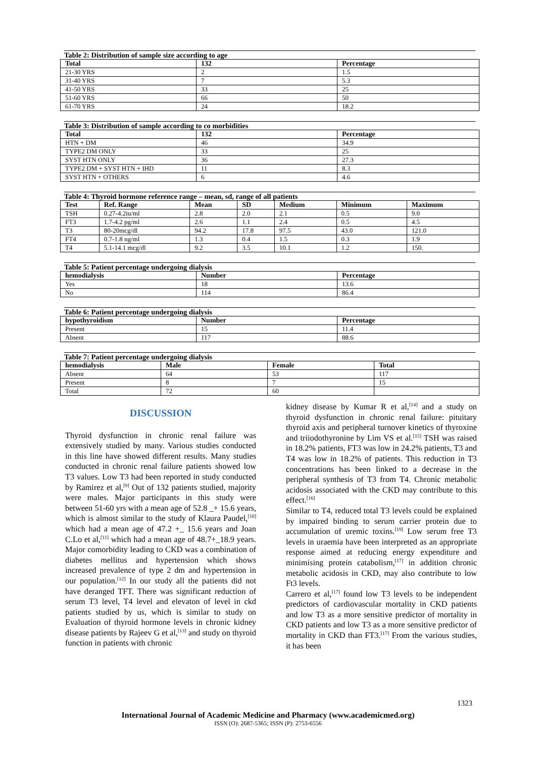Table 2: Distribution of sample size according to age
| Total | 132 | Percentage |
| --- | --- | --- |
| 21-30 YRS | 2 | 1.5 |
| 31-40 YRS | 7 | 5.3 |
| 41-50 YRS | 33 | 25 |
| 51-60 YRS | 66 | 50 |
| 61-70 YRS | 24 | 18.2 |
Table 3: Distribution of sample according to co morbidities
| Total | 132 | Percentage |
| --- | --- | --- |
| HTN + DM | 46 | 34.9 |
| TYPE2 DM ONLY | 33 | 25 |
| SYST HTN ONLY | 36 | 27.3 |
| TYPE2 DM + SYST HTN + IHD | 11 | 8.3 |
| SYST HTN + OTHERS | 6 | 4.6 |
Table 4: Thyroid hormone reference range – mean, sd, range of all patients
| Test | Ref. Range | Mean | SD | Medium | Minimum | Maximum |
| --- | --- | --- | --- | --- | --- | --- |
| TSH | 0.27-4.2iu/ml | 2.8 | 2.0 | 2.1 | 0.5 | 9.0 |
| FT3 | 1.7-4.2 pg/ml | 2.6 | 1.1 | 2.4 | 0.5 | 4.5 |
| T3 | 80-20mcg/dl | 94.2 | 17.8 | 97.5 | 43.0 | 121.0 |
| FT4 | 0.7-1.8 ng/ml | 1.3 | 0.4 | 1.5 | 0.3 | 1.9 |
| T4 | 5.1-14.1 mcg/dl | 9.2 | 3.5 | 10.1 | 1.2 | 150. |
Table 5: Patient percentage undergoing dialysis
| hemodialysis | Number | Percentage |
| --- | --- | --- |
| Yes | 18 | 13.6 |
| No | 114 | 86.4 |
Table 6: Patient percentage undergoing dialysis
| hypothyroidism | Number | Percentage |
| --- | --- | --- |
| Present | 15 | 11.4 |
| Absent | 117 | 88.6 |
Table 7: Patient percentage undergoing dialysis
| hemodialysis | Male | Female | Total |
| --- | --- | --- | --- |
| Absent | 64 | 53 | 117 |
| Present | 8 | 7 | 15 |
| Total | 72 | 60 | |
DISCUSSION
Thyroid dysfunction in chronic renal failure was extensively studied by many. Various studies conducted in this line have showed different results. Many studies conducted in chronic renal failure patients showed low T3 values. Low T3 had been reported in study conducted by Ramirez et al,<sup>[9]</sup> Out of 132 patients studied, majority were males. Major participants in this study were between 51-60 yrs with a mean age of 52.8 _+ 15.6 years, which is almost similar to the study of Klaura Paudel,<sup>[10]</sup> which had a mean age of 47.2 +_ 15.6 years and Joan C.Lo et al,<sup>[11]</sup> which had a mean age of 48.7+_18.9 years. Major comorbidity leading to CKD was a combination of diabetes mellitus and hypertension which shows increased prevalence of type 2 dm and hypertension in our population.<sup>[12]</sup> In our study all the patients did not have deranged TFT. There was significant reduction of serum T3 level, T4 level and elevaton of level in ckd patients studied by us, which is similar to study on Evaluation of thyroid hormone levels in chronic kidney disease patients by Rajeev G et al,<sup>[13]</sup> and study on thyroid function in patients with chronic
kidney disease by Kumar R et al,<sup>[14]</sup> and a study on thyroid dysfunction in chronic renal failure: pituitary thyroid axis and peripheral turnover kinetics of thyroxine and triiodothyronine by Lim VS et al.<sup>[15]</sup> TSH was raised in 18.2% patients, FT3 was low in 24.2% patients, T3 and T4 was low in 18.2% of patients. This reduction in T3 concentrations has been linked to a decrease in the peripheral synthesis of T3 from T4. Chronic metabolic acidosis associated with the CKD may contribute to this effect.<sup>[16]</sup>
Similar to T4, reduced total T3 levels could be explained by impaired binding to serum carrier protein due to accumulation of uremic toxins.<sup>[19]</sup> Low serum free T3 levels in uraemia have been interpreted as an appropriate response aimed at reducing energy expenditure and minimising protein catabolism,<sup>[17]</sup> in addition chronic metabolic acidosis in CKD, may also contribute to low Ft3 levels.
Carrero et al,<sup>[17]</sup> found low T3 levels to be independent predictors of cardiovascular mortality in CKD patients and low T3 as a more sensitive predictor of mortality in CKD patients and low T3 as a more sensitive predictor of mortality in CKD than FT3.<sup>[17]</sup> From the various studies, it has been
1323
International Journal of Academic Medicine and Pharmacy (www.academicmed.org)
ISSN (O): 2687-5365; ISSN (P): 2753-6556